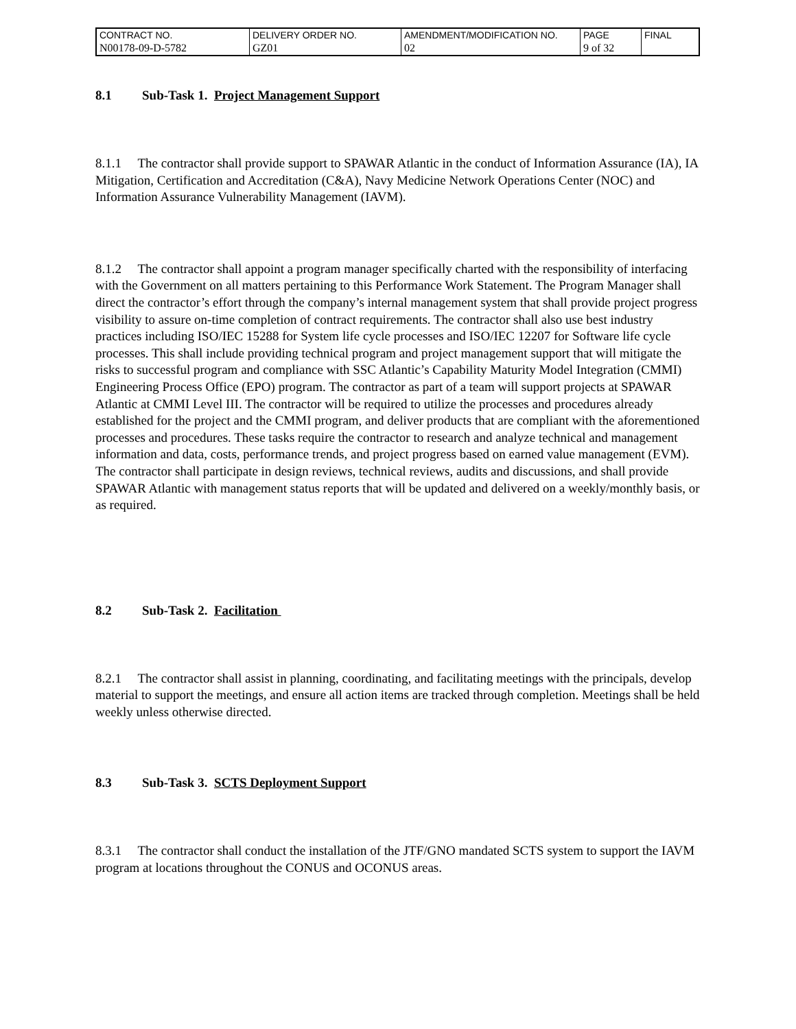| CONTRACT NO. | DELIVERY ORDER NO. | AMENDMENT/MODIFICATION NO. | PAGE | FINAL |
| N00178-09-D-5782 | GZ01 | 02 | 9 of 32 | |
8.1 Sub-Task 1. Project Management Support
8.1.1 The contractor shall provide support to SPAWAR Atlantic in the conduct of Information Assurance (IA), IA Mitigation, Certification and Accreditation (C&A), Navy Medicine Network Operations Center (NOC) and Information Assurance Vulnerability Management (IAVM).
8.1.2 The contractor shall appoint a program manager specifically charted with the responsibility of interfacing with the Government on all matters pertaining to this Performance Work Statement. The Program Manager shall direct the contractor’s effort through the company’s internal management system that shall provide project progress visibility to assure on-time completion of contract requirements. The contractor shall also use best industry practices including ISO/IEC 15288 for System life cycle processes and ISO/IEC 12207 for Software life cycle processes. This shall include providing technical program and project management support that will mitigate the risks to successful program and compliance with SSC Atlantic’s Capability Maturity Model Integration (CMMI) Engineering Process Office (EPO) program. The contractor as part of a team will support projects at SPAWAR Atlantic at CMMI Level III. The contractor will be required to utilize the processes and procedures already established for the project and the CMMI program, and deliver products that are compliant with the aforementioned processes and procedures. These tasks require the contractor to research and analyze technical and management information and data, costs, performance trends, and project progress based on earned value management (EVM). The contractor shall participate in design reviews, technical reviews, audits and discussions, and shall provide SPAWAR Atlantic with management status reports that will be updated and delivered on a weekly/monthly basis, or as required.
8.2 Sub-Task 2. Facilitation
8.2.1 The contractor shall assist in planning, coordinating, and facilitating meetings with the principals, develop material to support the meetings, and ensure all action items are tracked through completion. Meetings shall be held weekly unless otherwise directed.
8.3 Sub-Task 3. SCTS Deployment Support
8.3.1 The contractor shall conduct the installation of the JTF/GNO mandated SCTS system to support the IAVM program at locations throughout the CONUS and OCONUS areas.